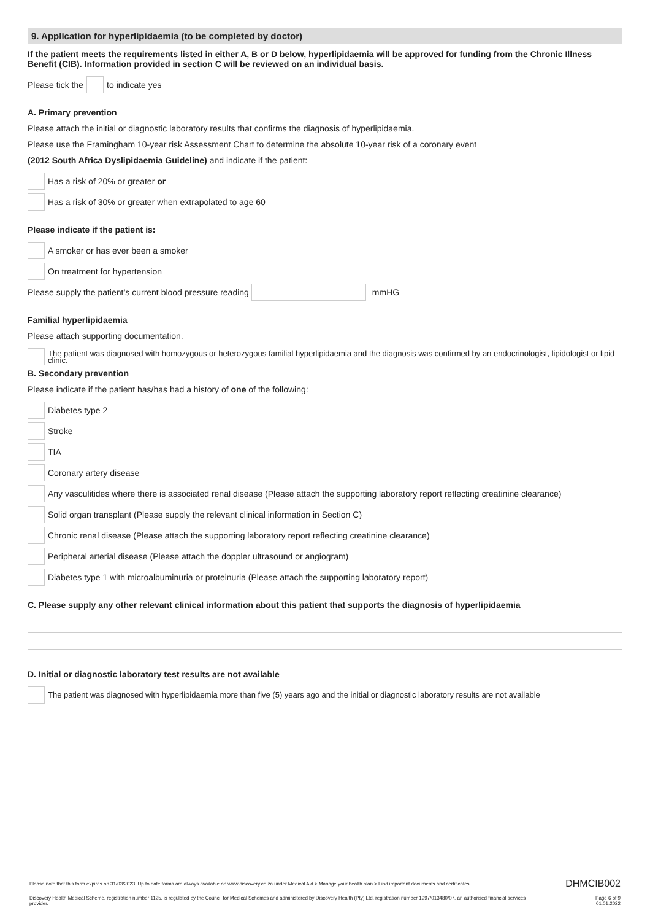9. Application for hyperlipidaemia (to be completed by doctor)
If the patient meets the requirements listed in either A, B or D below, hyperlipidaemia will be approved for funding from the Chronic Illness Benefit (CIB). Information provided in section C will be reviewed on an individual basis.
Please tick the to indicate yes
A. Primary prevention
Please attach the initial or diagnostic laboratory results that confirms the diagnosis of hyperlipidaemia.
Please use the Framingham 10-year risk Assessment Chart to determine the absolute 10-year risk of a coronary event
(2012 South Africa Dyslipidaemia Guideline) and indicate if the patient:
Has a risk of 20% or greater or
Has a risk of 30% or greater when extrapolated to age 60
Please indicate if the patient is:
A smoker or has ever been a smoker
On treatment for hypertension
Please supply the patient’s current blood pressure reading mmHG
Familial hyperlipidaemia
Please attach supporting documentation.
The patient was diagnosed with homozygous or heterozygous familial hyperlipidaemia and the diagnosis was confirmed by an endocrinologist, lipidologist or lipid clinic.
B. Secondary prevention
Please indicate if the patient has/has had a history of one of the following:
Diabetes type 2
Stroke
TIA
Coronary artery disease
Any vasculitides where there is associated renal disease (Please attach the supporting laboratory report reflecting creatinine clearance)
Solid organ transplant (Please supply the relevant clinical information in Section C)
Chronic renal disease (Please attach the supporting laboratory report reflecting creatinine clearance)
Peripheral arterial disease (Please attach the doppler ultrasound or angiogram)
Diabetes type 1 with microalbuminuria or proteinuria (Please attach the supporting laboratory report)
C. Please supply any other relevant clinical information about this patient that supports the diagnosis of hyperlipidaemia
D. Initial or diagnostic laboratory test results are not available
The patient was diagnosed with hyperlipidaemia more than five (5) years ago and the initial or diagnostic laboratory results are not available
Please note that this form expires on 31/03/2023. Up to date forms are always available on www.discovery.co.za under Medical Aid > Manage your health plan > Find important documents and certificates. DHMCIB002
Discovery Health Medical Scheme, registration number 1125, is regulated by the Council for Medical Schemes and administered by Discovery Health (Pty) Ltd, registration number 1997/013480/07, an authorised financial services provider. Page 6 of 9
01.01.2022